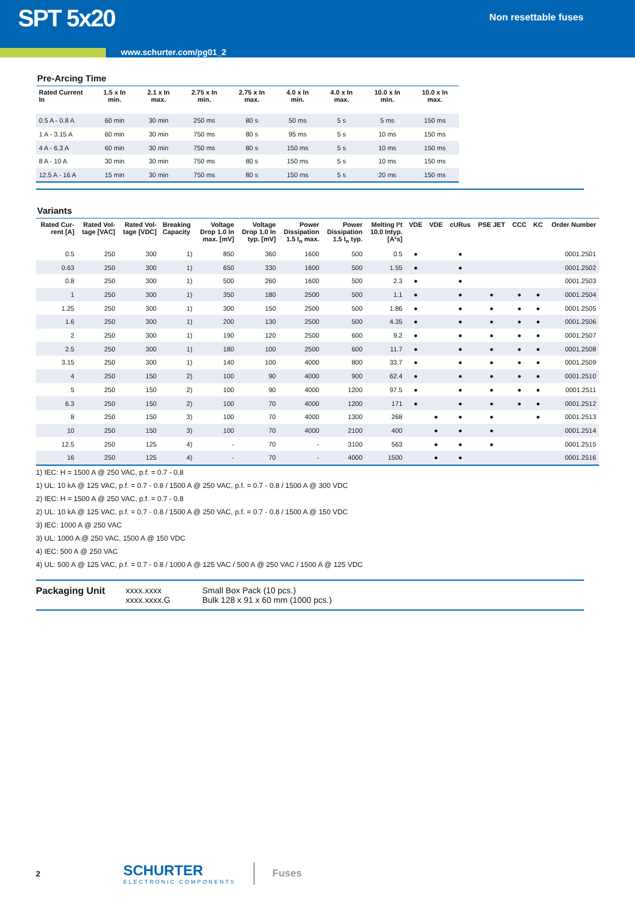SPT 5x20
Non resettable fuses
www.schurter.com/pg01_2
Pre-Arcing Time
| Rated Current In | 1.5 x In min. | 2.1 x In max. | 2.75 x In min. | 2.75 x In max. | 4.0 x In min. | 4.0 x In max. | 10.0 x In min. | 10.0 x In max. |
| --- | --- | --- | --- | --- | --- | --- | --- | --- |
| 0.5 A - 0.8 A | 60 min | 30 min | 250 ms | 80 s | 50 ms | 5 s | 5 ms | 150 ms |
| 1 A - 3.15 A | 60 min | 30 min | 750 ms | 80 s | 95 ms | 5 s | 10 ms | 150 ms |
| 4 A - 6.3 A | 60 min | 30 min | 750 ms | 80 s | 150 ms | 5 s | 10 ms | 150 ms |
| 8 A - 10 A | 30 min | 30 min | 750 ms | 80 s | 150 ms | 5 s | 10 ms | 150 ms |
| 12.5 A - 16 A | 15 min | 30 min | 750 ms | 80 s | 150 ms | 5 s | 20 ms | 150 ms |
Variants
| Rated Cur- rent [A] | Rated Vol- tage [VAC] | Rated Vol- tage [VDC] | Breaking Capacity | Voltage Drop 1.0 In max. [mV] | Voltage Drop 1.0 In typ. [mV] | Power Dissipation 1.5 I<sub>n</sub> max. | Power Dissipation 1.5 I<sub>n</sub> typ. | Melting I²t 10.0 Intyp. [A²s] | VDE | VDE | cURus | PSE JET | CCC | KC | Order Number |
| --- | --- | --- | --- | --- | --- | --- | --- | --- | --- | --- | --- | --- | --- | --- | --- |
| 0.5 | 250 | 300 | 1) | 850 | 360 | 1600 | 500 | 0.5 | ● | | ● | | | | 0001.2501 |
| 0.63 | 250 | 300 | 1) | 650 | 330 | 1600 | 500 | 1.55 | ● | | ● | | | | 0001.2502 |
| 0.8 | 250 | 300 | 1) | 500 | 260 | 1600 | 500 | 2.3 | ● | | ● | | | | 0001.2503 |
| 1 | 250 | 300 | 1) | 350 | 180 | 2500 | 500 | 1.1 | ● | | ● | ● | ● | ● | 0001.2504 |
| 1.25 | 250 | 300 | 1) | 300 | 150 | 2500 | 500 | 1.86 | ● | | ● | ● | ● | ● | 0001.2505 |
| 1.6 | 250 | 300 | 1) | 200 | 130 | 2500 | 500 | 4.35 | ● | | ● | ● | ● | ● | 0001.2506 |
| 2 | 250 | 300 | 1) | 190 | 120 | 2500 | 600 | 9.2 | ● | | ● | ● | ● | ● | 0001.2507 |
| 2.5 | 250 | 300 | 1) | 180 | 100 | 2500 | 600 | 11.7 | ● | | ● | ● | ● | ● | 0001.2508 |
| 3.15 | 250 | 300 | 1) | 140 | 100 | 4000 | 800 | 33.7 | ● | | ● | ● | ● | ● | 0001.2509 |
| 4 | 250 | 150 | 2) | 100 | 90 | 4000 | 900 | 62.4 | ● | | ● | ● | ● | ● | 0001.2510 |
| 5 | 250 | 150 | 2) | 100 | 90 | 4000 | 1200 | 97.5 | ● | | ● | ● | ● | ● | 0001.2511 |
| 6.3 | 250 | 150 | 2) | 100 | 70 | 4000 | 1200 | 171 | ● | | ● | ● | ● | ● | 0001.2512 |
| 8 | 250 | 150 | 3) | 100 | 70 | 4000 | 1300 | 268 | | ● | ● | ● | | ● | 0001.2513 |
| 10 | 250 | 150 | 3) | 100 | 70 | 4000 | 2100 | 400 | | ● | ● | ● | | | 0001.2514 |
| 12.5 | 250 | 125 | 4) | - | 70 | - | 3100 | 563 | | ● | ● | ● | | | 0001.2515 |
| 16 | 250 | 125 | 4) | - | 70 | - | 4000 | 1500 | | ● | ● | | | | 0001.2516 |
1) IEC: H = 1500 A @ 250 VAC, p.f. = 0.7 - 0.8
1) UL: 10 kA @ 125 VAC, p.f. = 0.7 - 0.8 / 1500 A @ 250 VAC, p.f. = 0.7 - 0.8 / 1500 A @ 300 VDC
2) IEC: H = 1500 A @ 250 VAC, p.f. = 0.7 - 0.8
2) UL: 10 kA @ 125 VAC, p.f. = 0.7 - 0.8 / 1500 A @ 250 VAC, p.f. = 0.7 - 0.8 / 1500 A @ 150 VDC
3) IEC: 1000 A @ 250 VAC
3) UL: 1000 A @ 250 VAC, 1500 A @ 150 VDC
4) IEC: 500 A @ 250 VAC
4) UL: 500 A @ 125 VAC, p.f. = 0.7 - 0.8 / 1000 A @ 125 VAC / 500 A @ 250 VAC / 1500 A @ 125 VDC
Packaging Unit xxxx.xxxx
xxxx.xxxx.G
Small Box Pack (10 pcs.)
Bulk 128 x 91 x 60 mm (1000 pcs.)
2
SCHURTER
ELECTRONIC COMPONENTS
Fuses